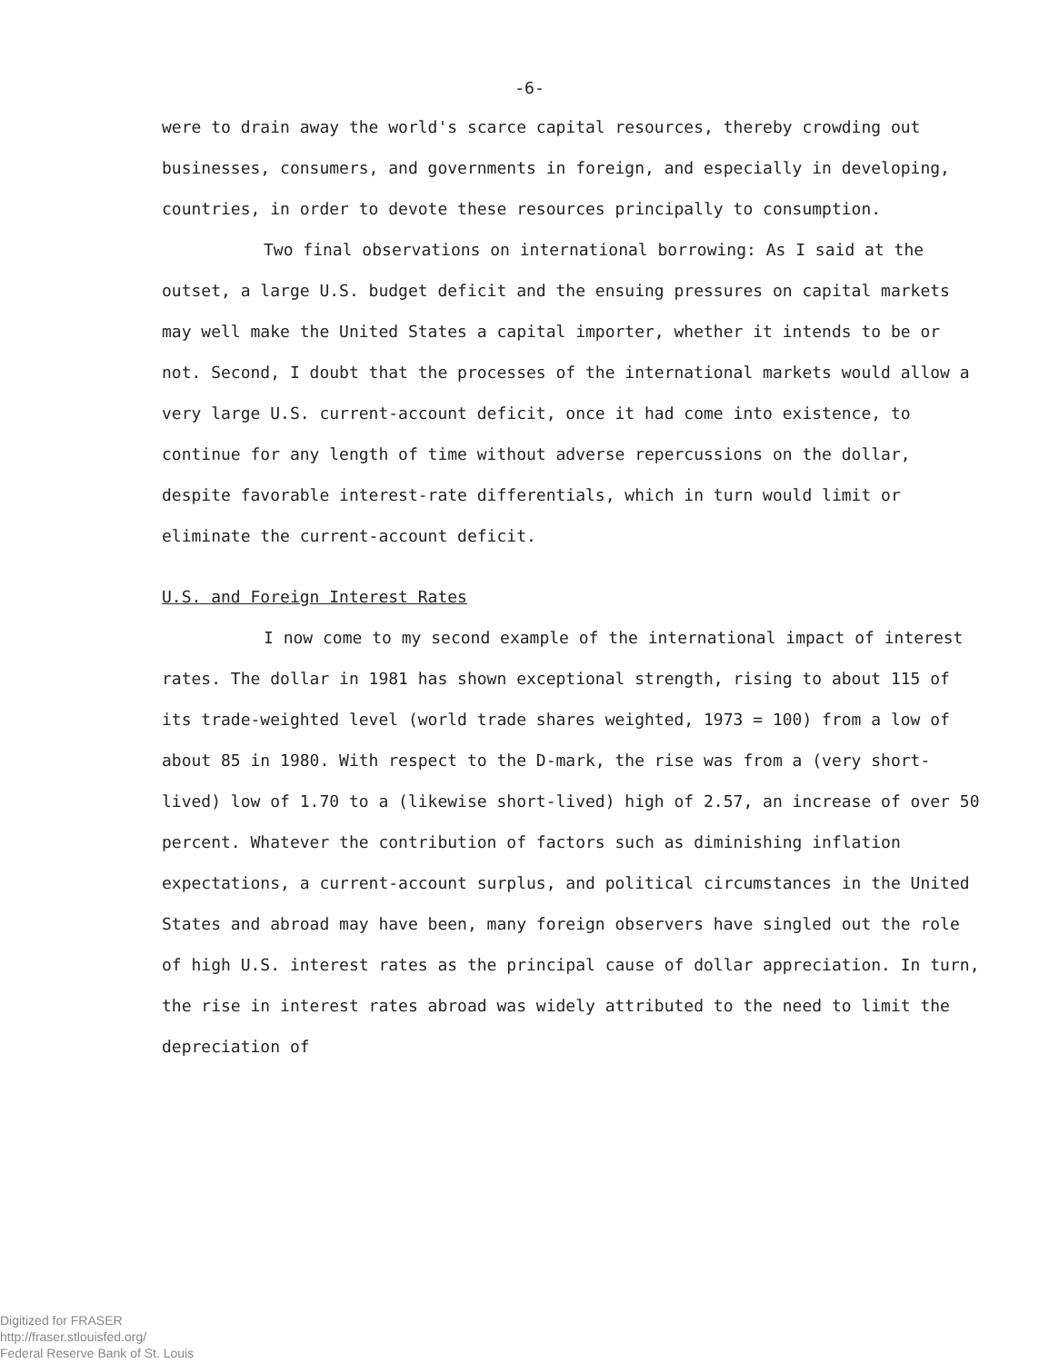-6-
were to drain away the world's scarce capital resources, thereby crowding out businesses, consumers, and governments in foreign, and especially in developing, countries, in order to devote these resources principally to consumption.
Two final observations on international borrowing: As I said at the outset, a large U.S. budget deficit and the ensuing pressures on capital markets may well make the United States a capital importer, whether it intends to be or not. Second, I doubt that the processes of the international markets would allow a very large U.S. current-account deficit, once it had come into existence, to continue for any length of time without adverse repercussions on the dollar, despite favorable interest-rate differentials, which in turn would limit or eliminate the current-account deficit.
U.S. and Foreign Interest Rates
I now come to my second example of the international impact of interest rates. The dollar in 1981 has shown exceptional strength, rising to about 115 of its trade-weighted level (world trade shares weighted, 1973 = 100) from a low of about 85 in 1980. With respect to the D-mark, the rise was from a (very short-lived) low of 1.70 to a (likewise short-lived) high of 2.57, an increase of over 50 percent. Whatever the contribution of factors such as diminishing inflation expectations, a current-account surplus, and political circumstances in the United States and abroad may have been, many foreign observers have singled out the role of high U.S. interest rates as the principal cause of dollar appreciation. In turn, the rise in interest rates abroad was widely attributed to the need to limit the depreciation of
Digitized for FRASER
http://fraser.stlouisfed.org/
Federal Reserve Bank of St. Louis